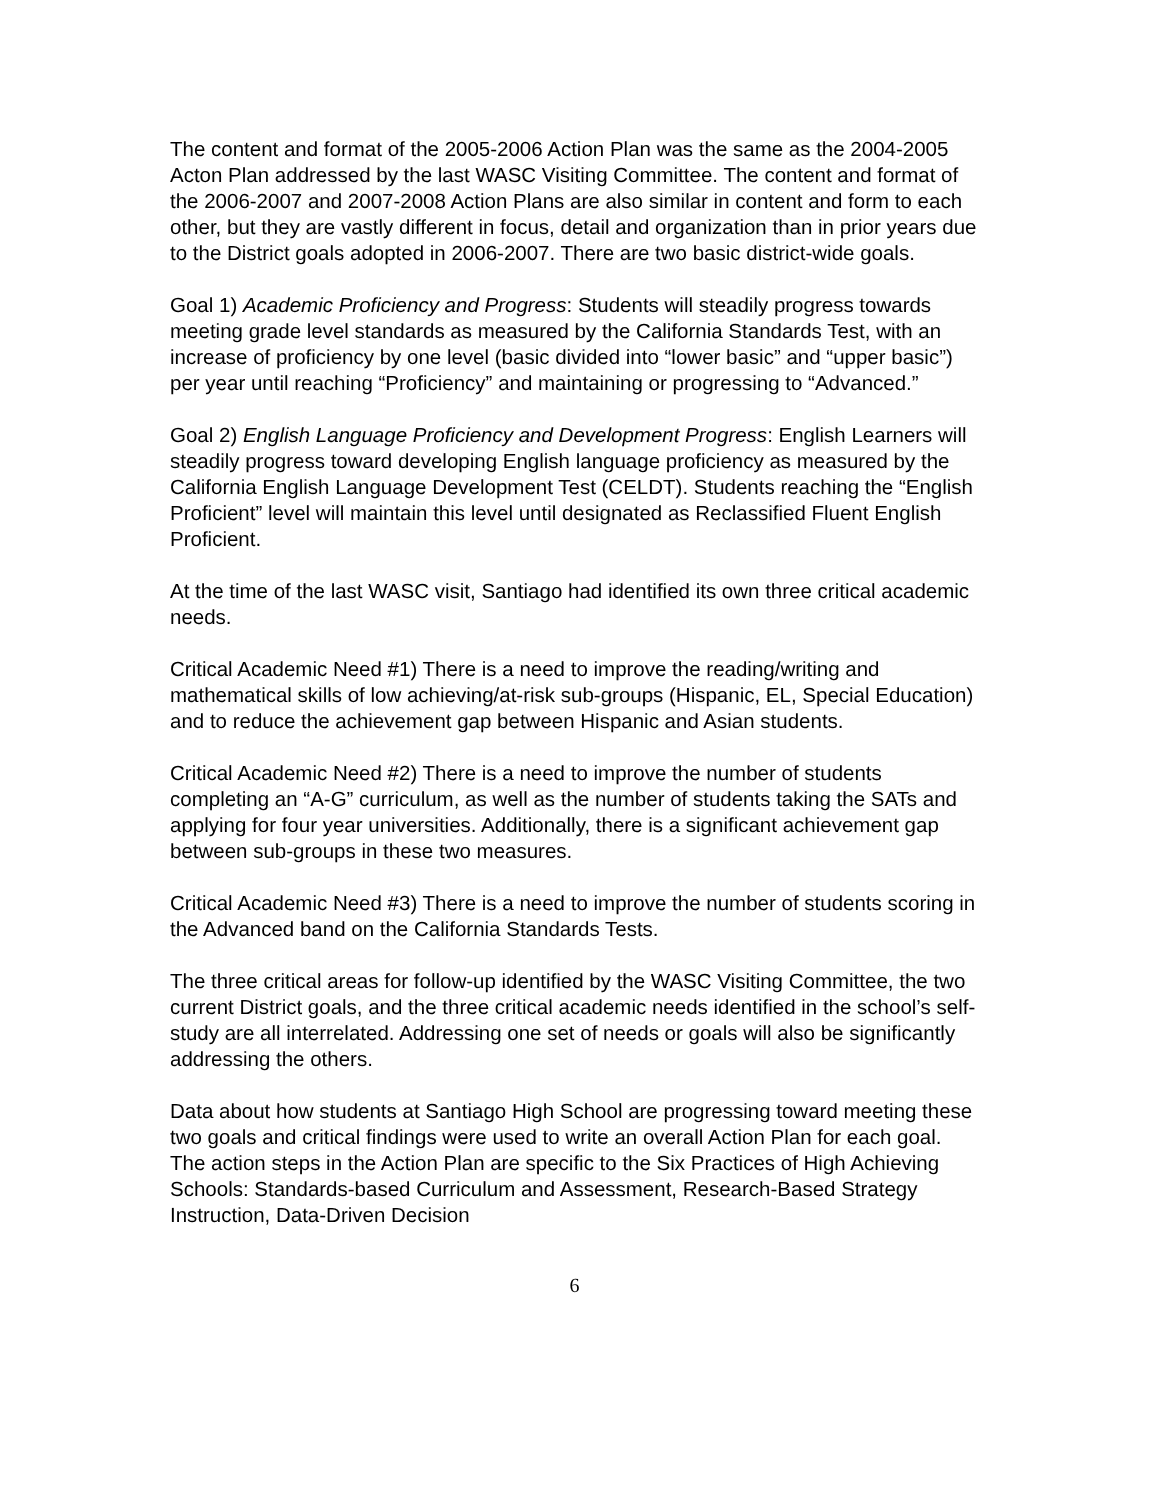The content and format of the 2005-2006 Action Plan was the same as the 2004-2005 Acton Plan addressed by the last WASC Visiting Committee. The content and format of the 2006-2007 and 2007-2008 Action Plans are also similar in content and form to each other, but they are vastly different in focus, detail and organization than in prior years due to the District goals adopted in 2006-2007. There are two basic district-wide goals.
Goal 1) Academic Proficiency and Progress: Students will steadily progress towards meeting grade level standards as measured by the California Standards Test, with an increase of proficiency by one level (basic divided into “lower basic” and “upper basic”) per year until reaching “Proficiency” and maintaining or progressing to “Advanced.”
Goal 2) English Language Proficiency and Development Progress: English Learners will steadily progress toward developing English language proficiency as measured by the California English Language Development Test (CELDT). Students reaching the “English Proficient” level will maintain this level until designated as Reclassified Fluent English Proficient.
At the time of the last WASC visit, Santiago had identified its own three critical academic needs.
Critical Academic Need #1) There is a need to improve the reading/writing and mathematical skills of low achieving/at-risk sub-groups (Hispanic, EL, Special Education) and to reduce the achievement gap between Hispanic and Asian students.
Critical Academic Need #2) There is a need to improve the number of students completing an “A-G” curriculum, as well as the number of students taking the SATs and applying for four year universities. Additionally, there is a significant achievement gap between sub-groups in these two measures.
Critical Academic Need #3) There is a need to improve the number of students scoring in the Advanced band on the California Standards Tests.
The three critical areas for follow-up identified by the WASC Visiting Committee, the two current District goals, and the three critical academic needs identified in the school’s self-study are all interrelated. Addressing one set of needs or goals will also be significantly addressing the others.
Data about how students at Santiago High School are progressing toward meeting these two goals and critical findings were used to write an overall Action Plan for each goal. The action steps in the Action Plan are specific to the Six Practices of High Achieving Schools: Standards-based Curriculum and Assessment, Research-Based Strategy Instruction, Data-Driven Decision
6